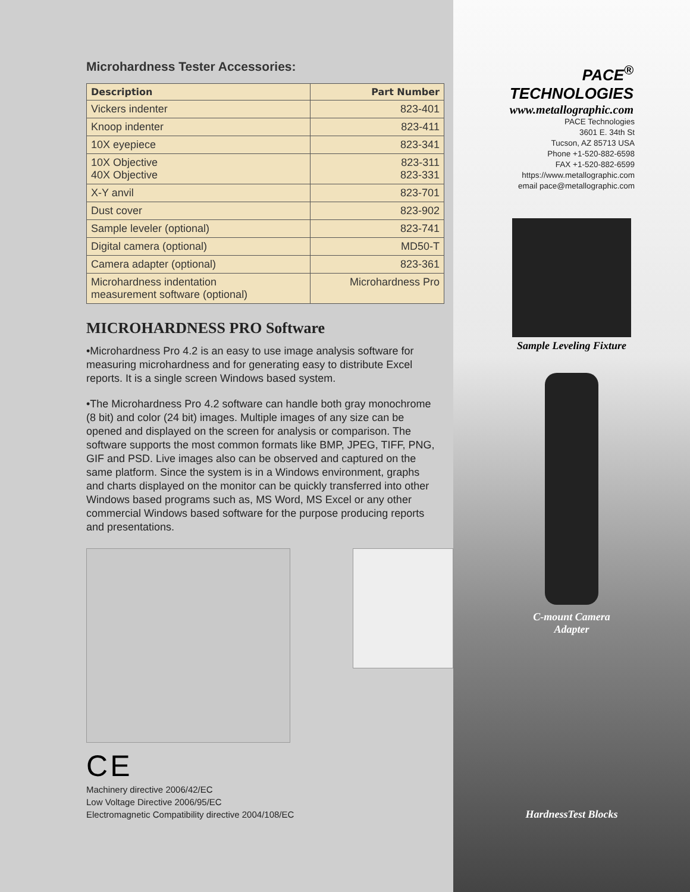Microhardness Tester Accessories:
| Description | Part Number |
| --- | --- |
| Vickers indenter | 823-401 |
| Knoop indenter | 823-411 |
| 10X eyepiece | 823-341 |
| 10X Objective 40X Objective | 823-311 823-331 |
| X-Y anvil | 823-701 |
| Dust cover | 823-902 |
| Sample leveler (optional) | 823-741 |
| Digital camera (optional) | MD50-T |
| Camera adapter (optional) | 823-361 |
| Microhardness indentation measurement software (optional) | Microhardness Pro |
MICROHARDNESS PRO Software
•Microhardness Pro 4.2 is an easy to use image analysis software for measuring microhardness and for generating easy to distribute Excel reports. It is a single screen Windows based system.
•The Microhardness Pro 4.2 software can handle both gray monochrome (8 bit) and color (24 bit) images. Multiple images of any size can be opened and displayed on the screen for analysis or comparison. The software supports the most common formats like BMP, JPEG, TIFF, PNG, GIF and PSD. Live images also can be observed and captured on the same platform. Since the system is in a Windows environment, graphs and charts displayed on the monitor can be quickly transferred into other Windows based programs such as, MS Word, MS Excel or any other commercial Windows based software for the purpose producing reports and presentations.
C E
Machinery directive 2006/42/EC
Low Voltage Directive 2006/95/EC
Electromagnetic Compatibility directive 2004/108/EC
PACE<sup>®</sup>
TECHNOLOGIES
www.metallographic.com
PACE Technologies
3601 E. 34th St
Tucson, AZ 85713 USA
Phone +1-520-882-6598
FAX +1-520-882-6599
https://www.metallographic.com
email pace@metallographic.com
Sample Leveling Fixture
C-mount Camera
Adapter
HardnessTest Blocks